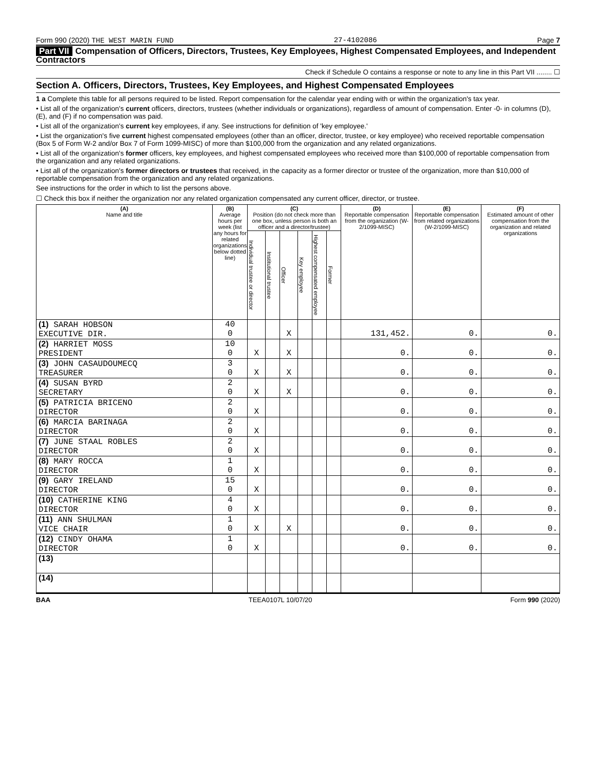Form 990 (2020) THE WEST MARIN FUND 27-4102086 Page 7
Part VII Compensation of Officers, Directors, Trustees, Key Employees, Highest Compensated Employees, and Independent Contractors
Check if Schedule O contains a response or note to any line in this Part VII ........ ☐
Section A. Officers, Directors, Trustees, Key Employees, and Highest Compensated Employees
1 a Complete this table for all persons required to be listed. Report compensation for the calendar year ending with or within the organization's tax year.
• List all of the organization's current officers, directors, trustees (whether individuals or organizations), regardless of amount of compensation. Enter -0- in columns (D), (E), and (F) if no compensation was paid.
• List all of the organization's current key employees, if any. See instructions for definition of 'key employee.'
• List the organization's five current highest compensated employees (other than an officer, director, trustee, or key employee) who received reportable compensation (Box 5 of Form W-2 and/or Box 7 of Form 1099-MISC) of more than $100,000 from the organization and any related organizations.
• List all of the organization's former officers, key employees, and highest compensated employees who received more than $100,000 of reportable compensation from the organization and any related organizations.
• List all of the organization's former directors or trustees that received, in the capacity as a former director or trustee of the organization, more than $10,000 of reportable compensation from the organization and any related organizations.
See instructions for the order in which to list the persons above.
☐ Check this box if neither the organization nor any related organization compensated any current officer, director, or trustee.
| (A) Name and title | (B) Average hours per week (list any hours for related organizations below dotted line) | (C) Position (do not check more than one box, unless person is both an officer and a director/trustee) | | | | | | (D) Reportable compensation from the organization (W-2/1099-MISC) | (E) Reportable compensation from related organizations (W-2/1099-MISC) | (F) Estimated amount of other compensation from the organization and related organizations |
| --- | --- | --- | --- | --- | --- | --- | --- | --- | --- | --- |
| | | Individual trustee or director | Institutional trustee | Officer | Key employee | Highest compensated employee | Former | | | |
| (1) SARAH HOBSON EXECUTIVE DIR. | 40 0 | | | X | | | | 131,452. | 0. | 0. |
| (2) HARRIET MOSS PRESIDENT | 10 0 | X | | X | | | | 0. | 0. | 0. |
| (3) JOHN CASAUDOUMECQ TREASURER | 3 0 | X | | X | | | | 0. | 0. | 0. |
| (4) SUSAN BYRD SECRETARY | 2 0 | X | | X | | | | 0. | 0. | 0. |
| (5) PATRICIA BRICENO DIRECTOR | 2 0 | X | | | | | | 0. | 0. | 0. |
| (6) MARCIA BARINAGA DIRECTOR | 2 0 | X | | | | | | 0. | 0. | 0. |
| (7) JUNE STAAL ROBLES DIRECTOR | 2 0 | X | | | | | | 0. | 0. | 0. |
| (8) MARY ROCCA DIRECTOR | 1 0 | X | | | | | | 0. | 0. | 0. |
| (9) GARY IRELAND DIRECTOR | 15 0 | X | | | | | | 0. | 0. | 0. |
| (10) CATHERINE KING DIRECTOR | 4 0 | X | | | | | | 0. | 0. | 0. |
| (11) ANN SHULMAN VICE CHAIR | 1 0 | X | | X | | | | 0. | 0. | 0. |
| (12) CINDY OHAMA DIRECTOR | 1 0 | X | | | | | | 0. | 0. | 0. |
| (13) | | | | | | | | | | |
| (14) | | | | | | | | | | |
BAA TEEA0107L 10/07/20 Form 990 (2020)